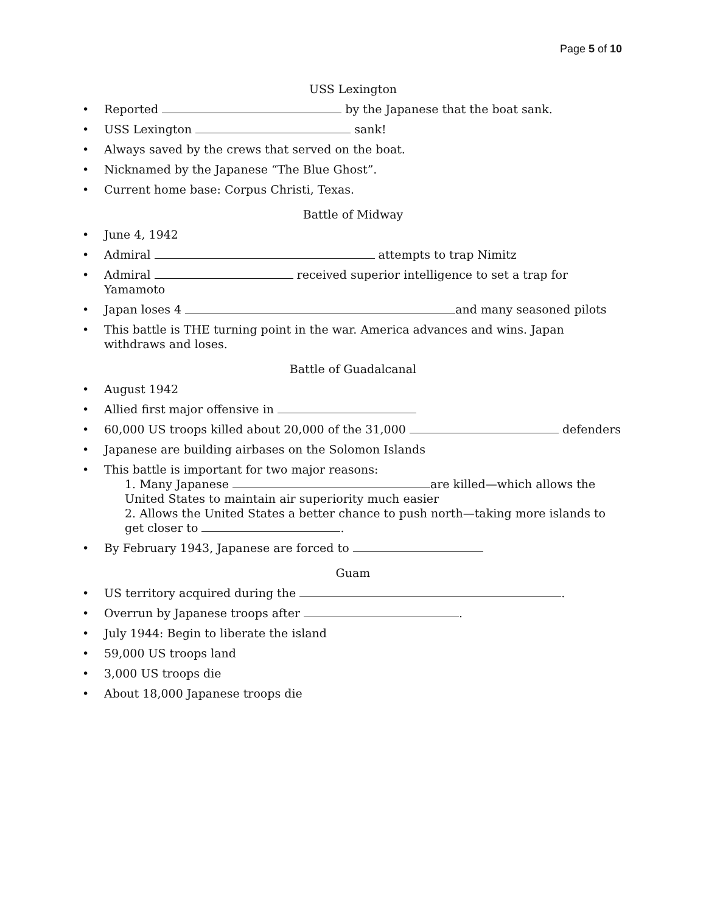Page 5 of 10
USS Lexington
• Reported by the Japanese that the boat sank.
• USS Lexington sank!
• Always saved by the crews that served on the boat.
• Nicknamed by the Japanese “The Blue Ghost”.
• Current home base: Corpus Christi, Texas.
Battle of Midway
• June 4, 1942
• Admiral attempts to trap Nimitz
• Admiral received superior intelligence to set a trap for Yamamoto
• Japan loses 4 and many seasoned pilots
• This battle is THE turning point in the war. America advances and wins. Japan withdraws and loses.
Battle of Guadalcanal
• August 1942
• Allied first major offensive in
• 60,000 US troops killed about 20,000 of the 31,000 defenders
• Japanese are building airbases on the Solomon Islands
• This battle is important for two major reasons:
1. Many Japanese are killed—which allows the United States to maintain air superiority much easier
2. Allows the United States a better chance to push north—taking more islands to get closer to .
• By February 1943, Japanese are forced to
Guam
• US territory acquired during the .
• Overrun by Japanese troops after .
• July 1944: Begin to liberate the island
• 59,000 US troops land
• 3,000 US troops die
• About 18,000 Japanese troops die